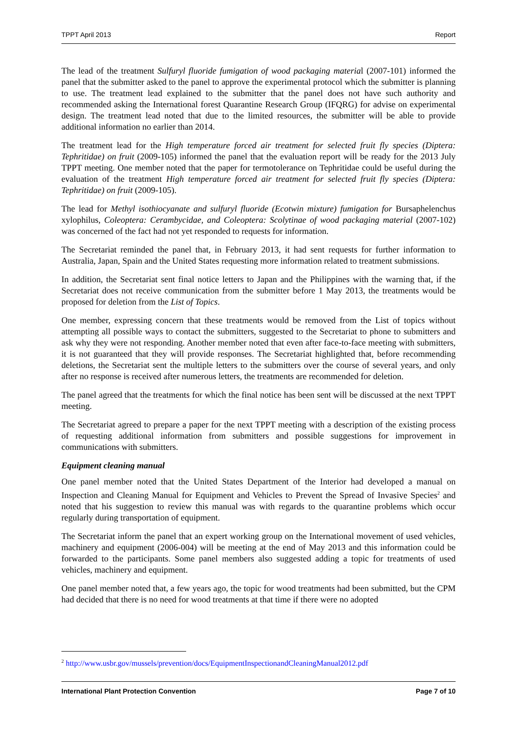TPPT April 2013 Report
The lead of the treatment Sulfuryl fluoride fumigation of wood packaging material (2007-101) informed the panel that the submitter asked to the panel to approve the experimental protocol which the submitter is planning to use. The treatment lead explained to the submitter that the panel does not have such authority and recommended asking the International forest Quarantine Research Group (IFQRG) for advise on experimental design. The treatment lead noted that due to the limited resources, the submitter will be able to provide additional information no earlier than 2014.
The treatment lead for the High temperature forced air treatment for selected fruit fly species (Diptera: Tephritidae) on fruit (2009-105) informed the panel that the evaluation report will be ready for the 2013 July TPPT meeting. One member noted that the paper for termotolerance on Tephritidae could be useful during the evaluation of the treatment High temperature forced air treatment for selected fruit fly species (Diptera: Tephritidae) on fruit (2009-105).
The lead for Methyl isothiocyanate and sulfuryl fluoride (Ecotwin mixture) fumigation for Bursaphelenchus xylophilus, Coleoptera: Cerambycidae, and Coleoptera: Scolytinae of wood packaging material (2007-102) was concerned of the fact had not yet responded to requests for information.
The Secretariat reminded the panel that, in February 2013, it had sent requests for further information to Australia, Japan, Spain and the United States requesting more information related to treatment submissions.
In addition, the Secretariat sent final notice letters to Japan and the Philippines with the warning that, if the Secretariat does not receive communication from the submitter before 1 May 2013, the treatments would be proposed for deletion from the List of Topics.
One member, expressing concern that these treatments would be removed from the List of topics without attempting all possible ways to contact the submitters, suggested to the Secretariat to phone to submitters and ask why they were not responding. Another member noted that even after face-to-face meeting with submitters, it is not guaranteed that they will provide responses. The Secretariat highlighted that, before recommending deletions, the Secretariat sent the multiple letters to the submitters over the course of several years, and only after no response is received after numerous letters, the treatments are recommended for deletion.
The panel agreed that the treatments for which the final notice has been sent will be discussed at the next TPPT meeting.
The Secretariat agreed to prepare a paper for the next TPPT meeting with a description of the existing process of requesting additional information from submitters and possible suggestions for improvement in communications with submitters.
Equipment cleaning manual
One panel member noted that the United States Department of the Interior had developed a manual on Inspection and Cleaning Manual for Equipment and Vehicles to Prevent the Spread of Invasive Species<sup>2</sup> and noted that his suggestion to review this manual was with regards to the quarantine problems which occur regularly during transportation of equipment.
The Secretariat inform the panel that an expert working group on the International movement of used vehicles, machinery and equipment (2006-004) will be meeting at the end of May 2013 and this information could be forwarded to the participants. Some panel members also suggested adding a topic for treatments of used vehicles, machinery and equipment.
One panel member noted that, a few years ago, the topic for wood treatments had been submitted, but the CPM had decided that there is no need for wood treatments at that time if there were no adopted
<sup>2</sup> http://www.usbr.gov/mussels/prevention/docs/EquipmentInspectionandCleaningManual2012.pdf
International Plant Protection Convention Page 7 of 10